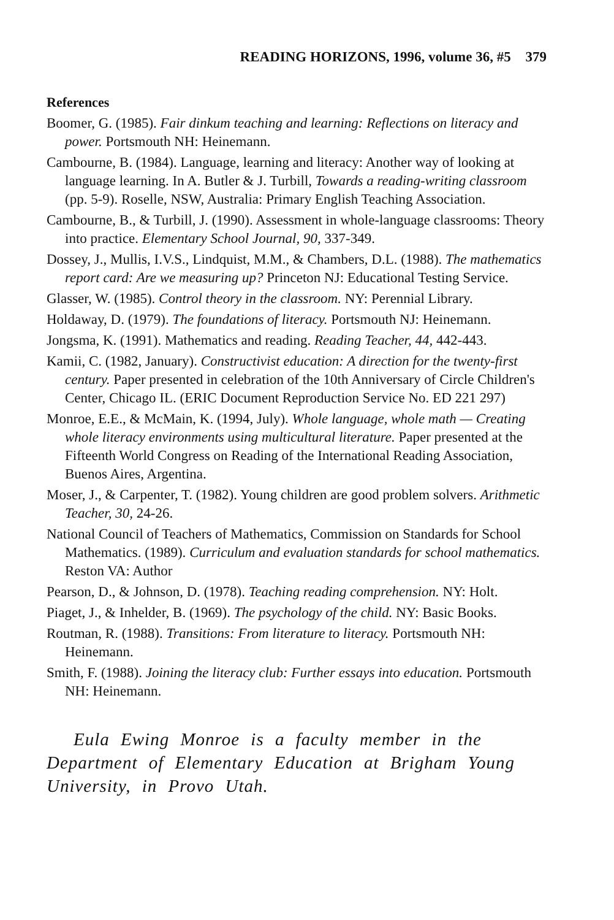READING HORIZONS, 1996, volume 36, #5 379
References
Boomer, G. (1985). Fair dinkum teaching and learning: Reflections on literacy and power. Portsmouth NH: Heinemann.
Cambourne, B. (1984). Language, learning and literacy: Another way of looking at language learning. In A. Butler & J. Turbill, Towards a reading-writing classroom (pp. 5-9). Roselle, NSW, Australia: Primary English Teaching Association.
Cambourne, B., & Turbill, J. (1990). Assessment in whole-language classrooms: Theory into practice. Elementary School Journal, 90, 337-349.
Dossey, J., Mullis, I.V.S., Lindquist, M.M., & Chambers, D.L. (1988). The mathematics report card: Are we measuring up? Princeton NJ: Educational Testing Service.
Glasser, W. (1985). Control theory in the classroom. NY: Perennial Library.
Holdaway, D. (1979). The foundations of literacy. Portsmouth NJ: Heinemann.
Jongsma, K. (1991). Mathematics and reading. Reading Teacher, 44, 442-443.
Kamii, C. (1982, January). Constructivist education: A direction for the twenty-first century. Paper presented in celebration of the 10th Anniversary of Circle Children's Center, Chicago IL. (ERIC Document Reproduction Service No. ED 221 297)
Monroe, E.E., & McMain, K. (1994, July). Whole language, whole math — Creating whole literacy environments using multicultural literature. Paper presented at the Fifteenth World Congress on Reading of the International Reading Association, Buenos Aires, Argentina.
Moser, J., & Carpenter, T. (1982). Young children are good problem solvers. Arithmetic Teacher, 30, 24-26.
National Council of Teachers of Mathematics, Commission on Standards for School Mathematics. (1989). Curriculum and evaluation standards for school mathematics. Reston VA: Author
Pearson, D., & Johnson, D. (1978). Teaching reading comprehension. NY: Holt.
Piaget, J., & Inhelder, B. (1969). The psychology of the child. NY: Basic Books.
Routman, R. (1988). Transitions: From literature to literacy. Portsmouth NH: Heinemann.
Smith, F. (1988). Joining the literacy club: Further essays into education. Portsmouth NH: Heinemann.
Eula Ewing Monroe is a faculty member in the Department of Elementary Education at Brigham Young University, in Provo Utah.